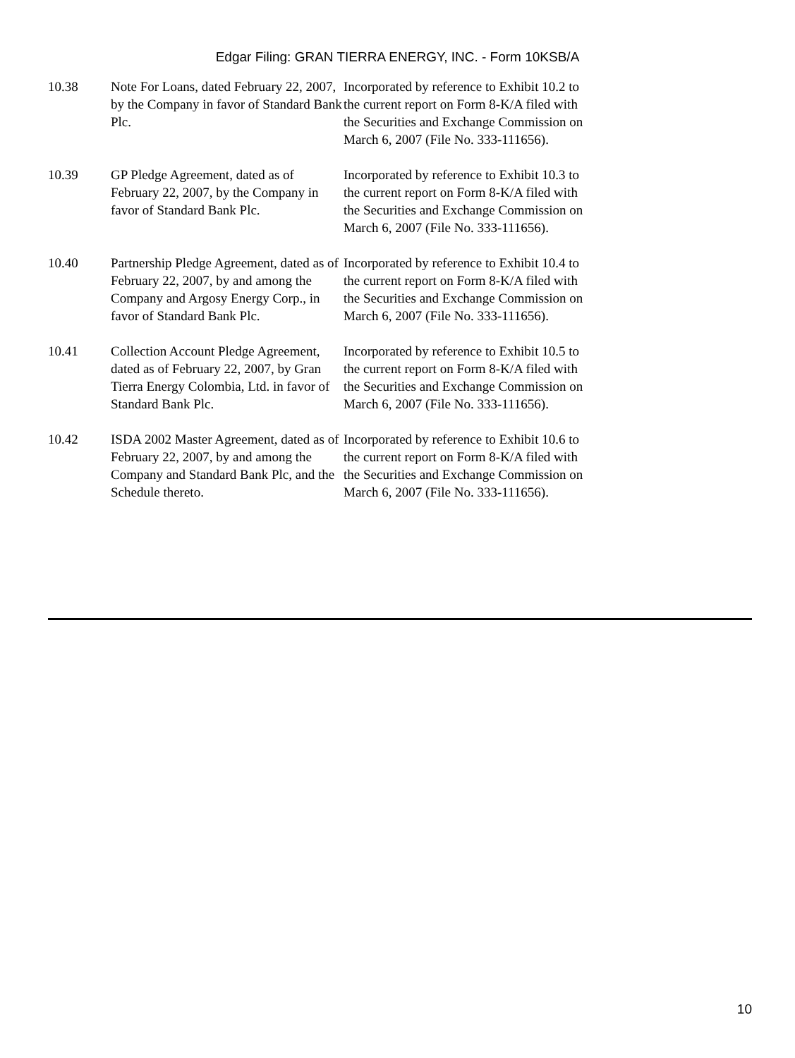Edgar Filing: GRAN TIERRA ENERGY, INC. - Form 10KSB/A
| 10.38 | Note For Loans, dated February 22, 2007, by the Company in favor of Standard Bank Plc. | Incorporated by reference to Exhibit 10.2 to the current report on Form 8-K/A filed with the Securities and Exchange Commission on March 6, 2007 (File No. 333-111656). |
| 10.39 | GP Pledge Agreement, dated as of February 22, 2007, by the Company in favor of Standard Bank Plc. | Incorporated by reference to Exhibit 10.3 to the current report on Form 8-K/A filed with the Securities and Exchange Commission on March 6, 2007 (File No. 333-111656). |
| 10.40 | Partnership Pledge Agreement, dated as of February 22, 2007, by and among the Company and Argosy Energy Corp., in favor of Standard Bank Plc. | Incorporated by reference to Exhibit 10.4 to the current report on Form 8-K/A filed with the Securities and Exchange Commission on March 6, 2007 (File No. 333-111656). |
| 10.41 | Collection Account Pledge Agreement, dated as of February 22, 2007, by Gran Tierra Energy Colombia, Ltd. in favor of Standard Bank Plc. | Incorporated by reference to Exhibit 10.5 to the current report on Form 8-K/A filed with the Securities and Exchange Commission on March 6, 2007 (File No. 333-111656). |
| 10.42 | ISDA 2002 Master Agreement, dated as of February 22, 2007, by and among the Company and Standard Bank Plc, and the Schedule thereto. | Incorporated by reference to Exhibit 10.6 to the current report on Form 8-K/A filed with the Securities and Exchange Commission on March 6, 2007 (File No. 333-111656). |
10